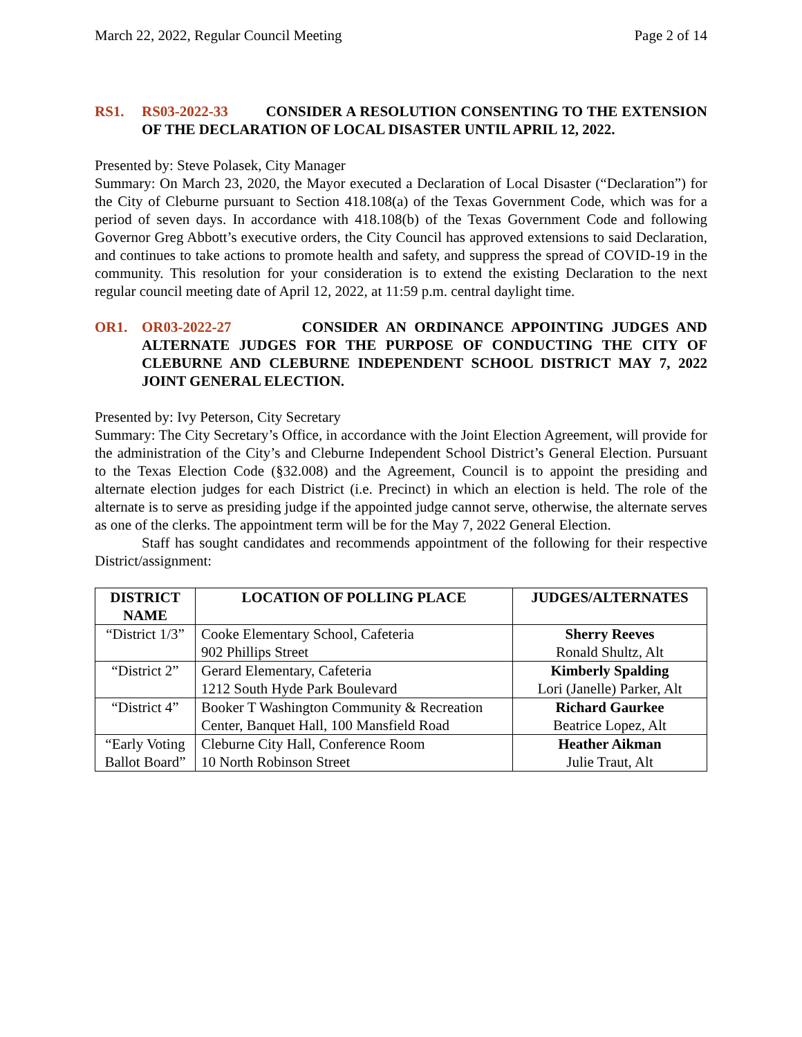March 22, 2022, Regular Council Meeting Page 2 of 14
RS1. RS03-2022-33 CONSIDER A RESOLUTION CONSENTING TO THE EXTENSION OF THE DECLARATION OF LOCAL DISASTER UNTIL APRIL 12, 2022.
Presented by: Steve Polasek, City Manager
Summary: On March 23, 2020, the Mayor executed a Declaration of Local Disaster (“Declaration”) for the City of Cleburne pursuant to Section 418.108(a) of the Texas Government Code, which was for a period of seven days. In accordance with 418.108(b) of the Texas Government Code and following Governor Greg Abbott’s executive orders, the City Council has approved extensions to said Declaration, and continues to take actions to promote health and safety, and suppress the spread of COVID-19 in the community. This resolution for your consideration is to extend the existing Declaration to the next regular council meeting date of April 12, 2022, at 11:59 p.m. central daylight time.
OR1. OR03-2022-27 CONSIDER AN ORDINANCE APPOINTING JUDGES AND ALTERNATE JUDGES FOR THE PURPOSE OF CONDUCTING THE CITY OF CLEBURNE AND CLEBURNE INDEPENDENT SCHOOL DISTRICT MAY 7, 2022 JOINT GENERAL ELECTION.
Presented by: Ivy Peterson, City Secretary
Summary: The City Secretary’s Office, in accordance with the Joint Election Agreement, will provide for the administration of the City’s and Cleburne Independent School District’s General Election. Pursuant to the Texas Election Code (§32.008) and the Agreement, Council is to appoint the presiding and alternate election judges for each District (i.e. Precinct) in which an election is held. The role of the alternate is to serve as presiding judge if the appointed judge cannot serve, otherwise, the alternate serves as one of the clerks. The appointment term will be for the May 7, 2022 General Election.
Staff has sought candidates and recommends appointment of the following for their respective District/assignment:
| DISTRICT NAME | LOCATION OF POLLING PLACE | JUDGES/ALTERNATES |
| --- | --- | --- |
| “District 1/3” | Cooke Elementary School, Cafeteria 902 Phillips Street | Sherry Reeves Ronald Shultz, Alt |
| “District 2” | Gerard Elementary, Cafeteria 1212 South Hyde Park Boulevard | Kimberly Spalding Lori (Janelle) Parker, Alt |
| “District 4” | Booker T Washington Community & Recreation Center, Banquet Hall, 100 Mansfield Road | Richard Gaurkee Beatrice Lopez, Alt |
| “Early Voting Ballot Board” | Cleburne City Hall, Conference Room 10 North Robinson Street | Heather Aikman Julie Traut, Alt |